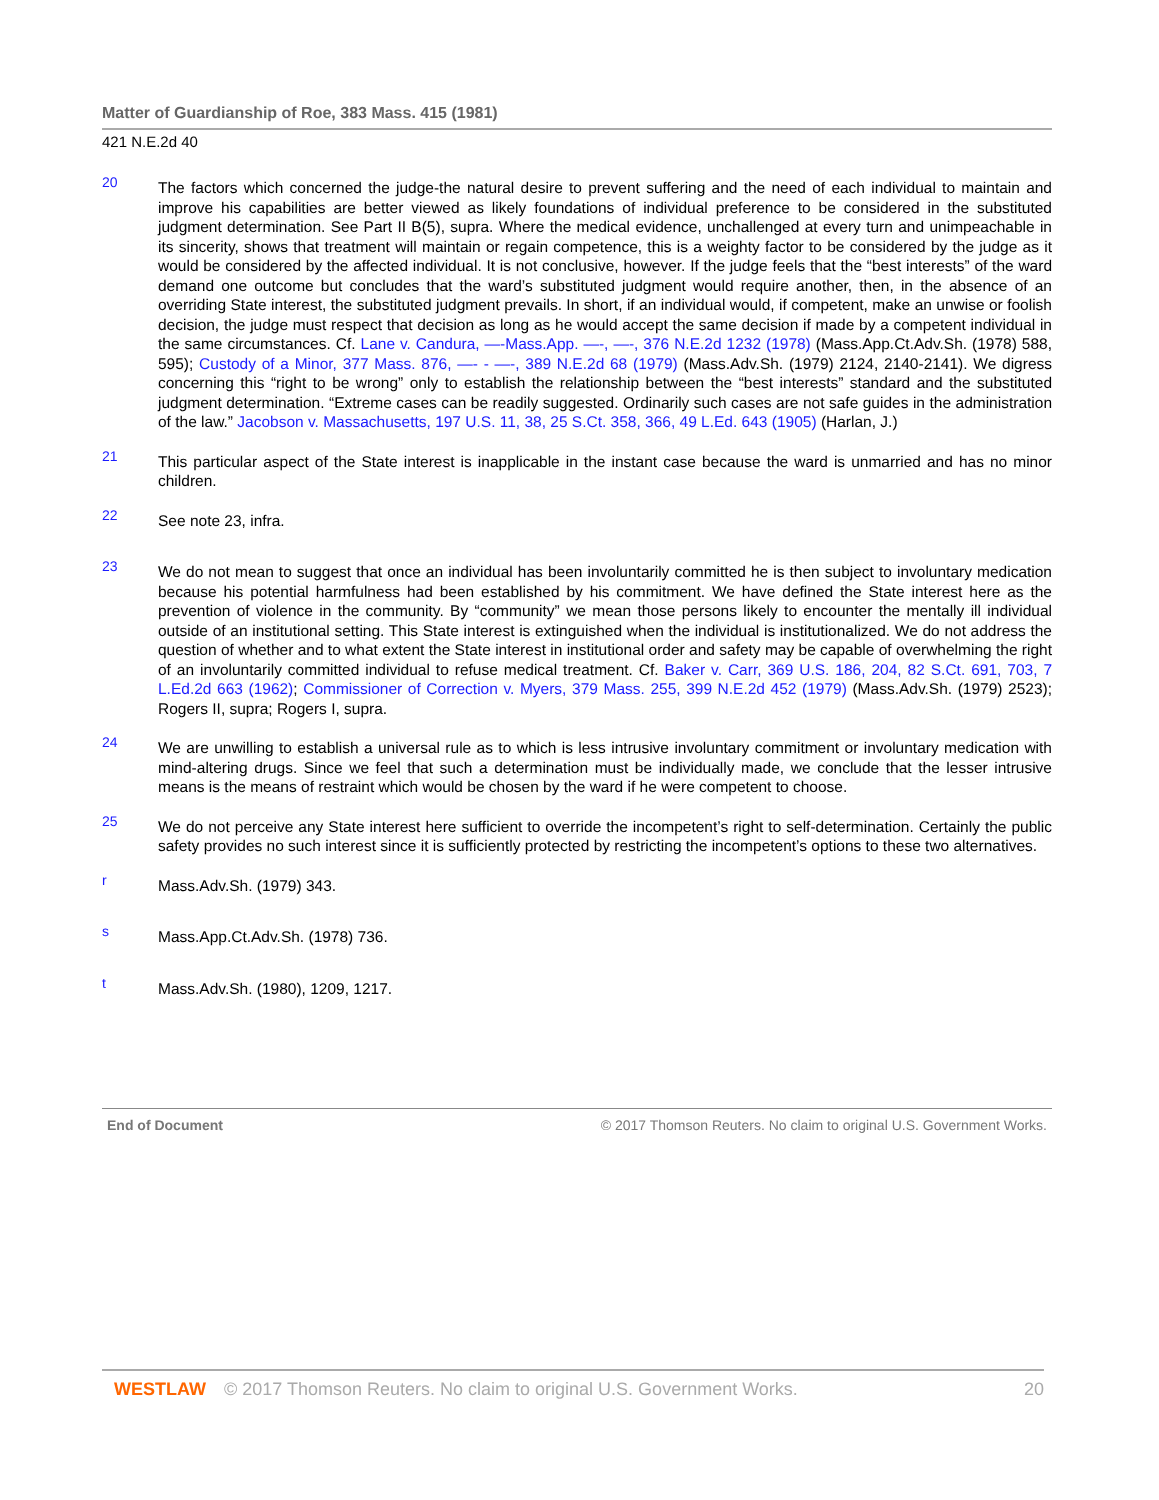Matter of Guardianship of Roe, 383 Mass. 415 (1981)
421 N.E.2d 40
20
The factors which concerned the judge-the natural desire to prevent suffering and the need of each individual to maintain and improve his capabilities are better viewed as likely foundations of individual preference to be considered in the substituted judgment determination. See Part II B(5), supra. Where the medical evidence, unchallenged at every turn and unimpeachable in its sincerity, shows that treatment will maintain or regain competence, this is a weighty factor to be considered by the judge as it would be considered by the affected individual. It is not conclusive, however. If the judge feels that the “best interests” of the ward demand one outcome but concludes that the ward’s substituted judgment would require another, then, in the absence of an overriding State interest, the substituted judgment prevails. In short, if an individual would, if competent, make an unwise or foolish decision, the judge must respect that decision as long as he would accept the same decision if made by a competent individual in the same circumstances. Cf. Lane v. Candura, —-Mass.App. —-, —-, 376 N.E.2d 1232 (1978) (Mass.App.Ct.Adv.Sh. (1978) 588, 595); Custody of a Minor, 377 Mass. 876, —- - —-, 389 N.E.2d 68 (1979) (Mass.Adv.Sh. (1979) 2124, 2140-2141). We digress concerning this “right to be wrong” only to establish the relationship between the “best interests” standard and the substituted judgment determination. “Extreme cases can be readily suggested. Ordinarily such cases are not safe guides in the administration of the law.” Jacobson v. Massachusetts, 197 U.S. 11, 38, 25 S.Ct. 358, 366, 49 L.Ed. 643 (1905) (Harlan, J.)
21
This particular aspect of the State interest is inapplicable in the instant case because the ward is unmarried and has no minor children.
22
See note 23, infra.
23
We do not mean to suggest that once an individual has been involuntarily committed he is then subject to involuntary medication because his potential harmfulness had been established by his commitment. We have defined the State interest here as the prevention of violence in the community. By “community” we mean those persons likely to encounter the mentally ill individual outside of an institutional setting. This State interest is extinguished when the individual is institutionalized. We do not address the question of whether and to what extent the State interest in institutional order and safety may be capable of overwhelming the right of an involuntarily committed individual to refuse medical treatment. Cf. Baker v. Carr, 369 U.S. 186, 204, 82 S.Ct. 691, 703, 7 L.Ed.2d 663 (1962); Commissioner of Correction v. Myers, 379 Mass. 255, 399 N.E.2d 452 (1979) (Mass.Adv.Sh. (1979) 2523); Rogers II, supra; Rogers I, supra.
24
We are unwilling to establish a universal rule as to which is less intrusive involuntary commitment or involuntary medication with mind-altering drugs. Since we feel that such a determination must be individually made, we conclude that the lesser intrusive means is the means of restraint which would be chosen by the ward if he were competent to choose.
25
We do not perceive any State interest here sufficient to override the incompetent’s right to self-determination. Certainly the public safety provides no such interest since it is sufficiently protected by restricting the incompetent’s options to these two alternatives.
r
Mass.Adv.Sh. (1979) 343.
s
Mass.App.Ct.Adv.Sh. (1978) 736.
t
Mass.Adv.Sh. (1980), 1209, 1217.
End of Document © 2017 Thomson Reuters. No claim to original U.S. Government Works.
WESTLAW © 2017 Thomson Reuters. No claim to original U.S. Government Works. 20